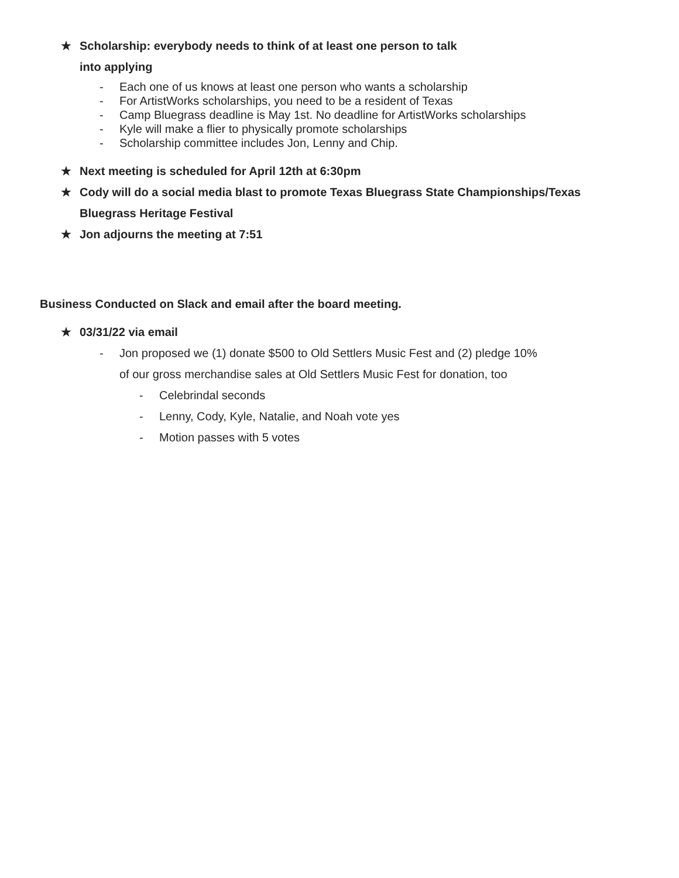★ Scholarship: everybody needs to think of at least one person to talk
into applying
- Each one of us knows at least one person who wants a scholarship
- For ArtistWorks scholarships, you need to be a resident of Texas
- Camp Bluegrass deadline is May 1st. No deadline for ArtistWorks scholarships
- Kyle will make a flier to physically promote scholarships
- Scholarship committee includes Jon, Lenny and Chip.
★ Next meeting is scheduled for April 12th at 6:30pm
★ Cody will do a social media blast to promote Texas Bluegrass State Championships/Texas Bluegrass Heritage Festival
★ Jon adjourns the meeting at 7:51
Business Conducted on Slack and email after the board meeting.
★ 03/31/22 via email
- Jon proposed we (1) donate $500 to Old Settlers Music Fest and (2) pledge 10%
of our gross merchandise sales at Old Settlers Music Fest for donation, too
- Celebrindal seconds
- Lenny, Cody, Kyle, Natalie, and Noah vote yes
- Motion passes with 5 votes